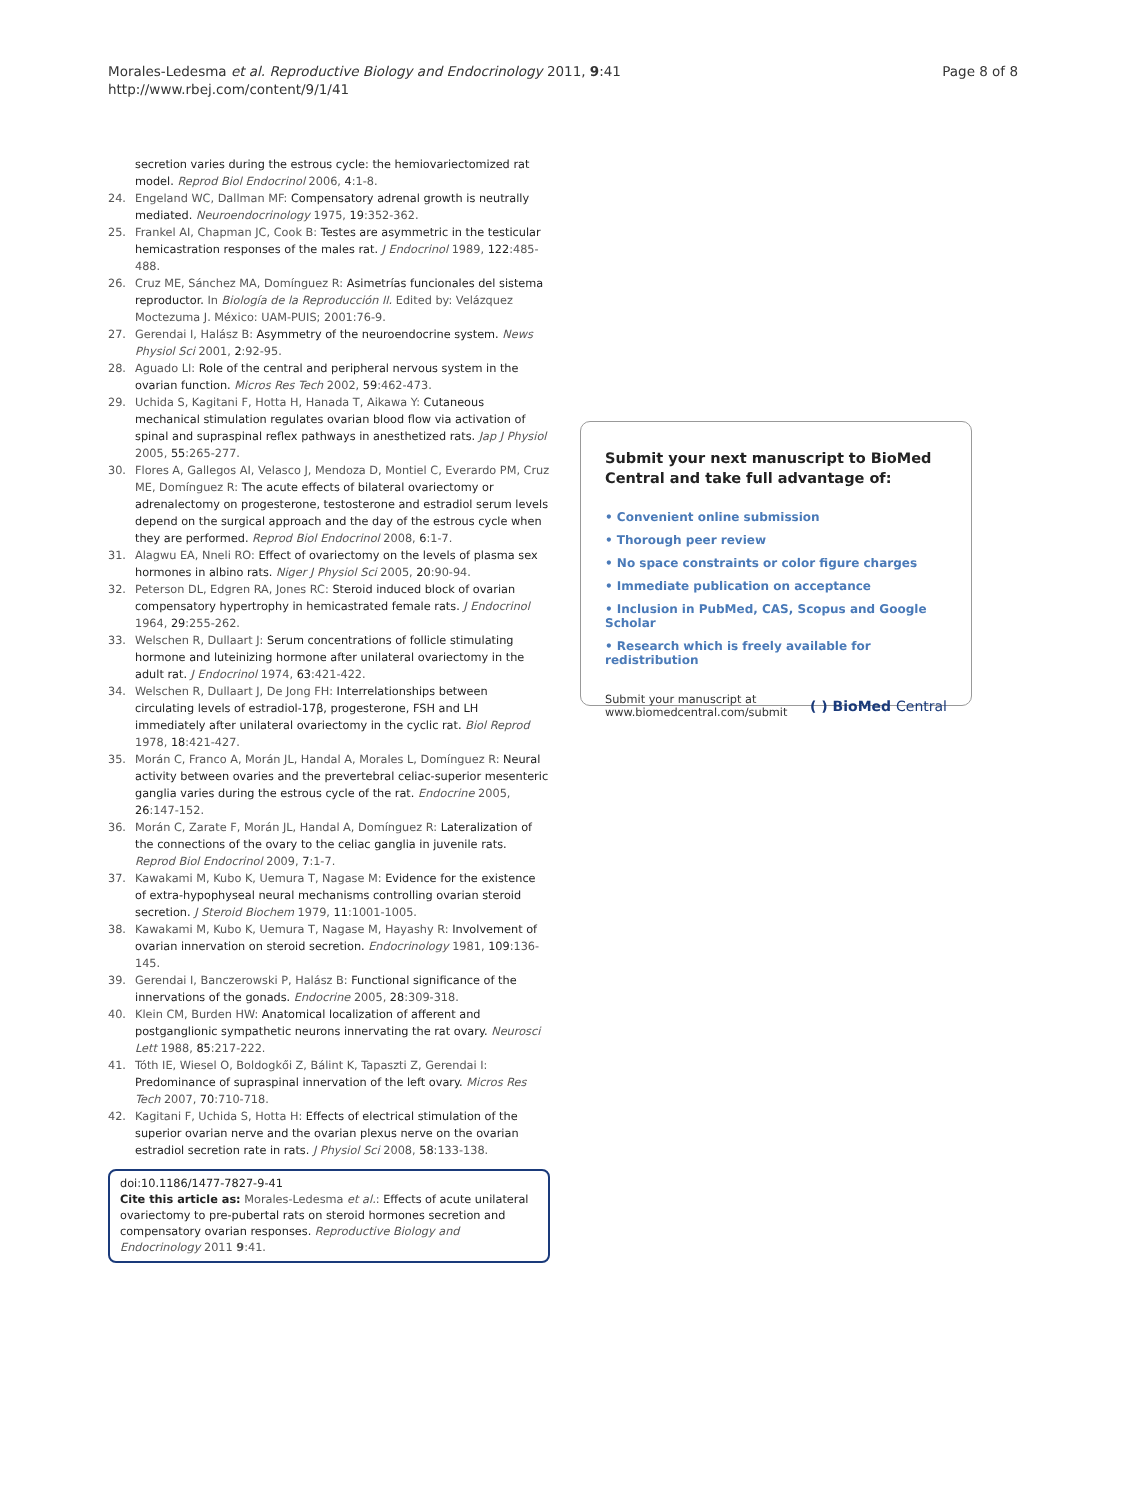Morales-Ledesma et al. Reproductive Biology and Endocrinology 2011, 9:41
http://www.rbej.com/content/9/1/41
Page 8 of 8
secretion varies during the estrous cycle: the hemiovariectomized rat model. Reprod Biol Endocrinol 2006, 4:1-8.
24. Engeland WC, Dallman MF: Compensatory adrenal growth is neutrally mediated. Neuroendocrinology 1975, 19:352-362.
25. Frankel AI, Chapman JC, Cook B: Testes are asymmetric in the testicular hemicastration responses of the males rat. J Endocrinol 1989, 122:485-488.
26. Cruz ME, Sánchez MA, Domínguez R: Asimetrías funcionales del sistema reproductor. In Biología de la Reproducción II. Edited by: Velázquez Moctezuma J. México: UAM-PUIS; 2001:76-9.
27. Gerendai I, Halász B: Asymmetry of the neuroendocrine system. News Physiol Sci 2001, 2:92-95.
28. Aguado LI: Role of the central and peripheral nervous system in the ovarian function. Micros Res Tech 2002, 59:462-473.
29. Uchida S, Kagitani F, Hotta H, Hanada T, Aikawa Y: Cutaneous mechanical stimulation regulates ovarian blood flow via activation of spinal and supraspinal reflex pathways in anesthetized rats. Jap J Physiol 2005, 55:265-277.
30. Flores A, Gallegos AI, Velasco J, Mendoza D, Montiel C, Everardo PM, Cruz ME, Domínguez R: The acute effects of bilateral ovariectomy or adrenalectomy on progesterone, testosterone and estradiol serum levels depend on the surgical approach and the day of the estrous cycle when they are performed. Reprod Biol Endocrinol 2008, 6:1-7.
31. Alagwu EA, Nneli RO: Effect of ovariectomy on the levels of plasma sex hormones in albino rats. Niger J Physiol Sci 2005, 20:90-94.
32. Peterson DL, Edgren RA, Jones RC: Steroid induced block of ovarian compensatory hypertrophy in hemicastrated female rats. J Endocrinol 1964, 29:255-262.
33. Welschen R, Dullaart J: Serum concentrations of follicle stimulating hormone and luteinizing hormone after unilateral ovariectomy in the adult rat. J Endocrinol 1974, 63:421-422.
34. Welschen R, Dullaart J, De Jong FH: Interrelationships between circulating levels of estradiol-17β, progesterone, FSH and LH immediately after unilateral ovariectomy in the cyclic rat. Biol Reprod 1978, 18:421-427.
35. Morán C, Franco A, Morán JL, Handal A, Morales L, Domínguez R: Neural activity between ovaries and the prevertebral celiac-superior mesenteric ganglia varies during the estrous cycle of the rat. Endocrine 2005, 26:147-152.
36. Morán C, Zarate F, Morán JL, Handal A, Domínguez R: Lateralization of the connections of the ovary to the celiac ganglia in juvenile rats. Reprod Biol Endocrinol 2009, 7:1-7.
37. Kawakami M, Kubo K, Uemura T, Nagase M: Evidence for the existence of extra-hypophyseal neural mechanisms controlling ovarian steroid secretion. J Steroid Biochem 1979, 11:1001-1005.
38. Kawakami M, Kubo K, Uemura T, Nagase M, Hayashy R: Involvement of ovarian innervation on steroid secretion. Endocrinology 1981, 109:136-145.
39. Gerendai I, Banczerowski P, Halász B: Functional significance of the innervations of the gonads. Endocrine 2005, 28:309-318.
40. Klein CM, Burden HW: Anatomical localization of afferent and postganglionic sympathetic neurons innervating the rat ovary. Neurosci Lett 1988, 85:217-222.
41. Tóth IE, Wiesel O, Boldogkői Z, Bálint K, Tapaszti Z, Gerendai I: Predominance of supraspinal innervation of the left ovary. Micros Res Tech 2007, 70:710-718.
42. Kagitani F, Uchida S, Hotta H: Effects of electrical stimulation of the superior ovarian nerve and the ovarian plexus nerve on the ovarian estradiol secretion rate in rats. J Physiol Sci 2008, 58:133-138.
doi:10.1186/1477-7827-9-41
Cite this article as: Morales-Ledesma et al.: Effects of acute unilateral ovariectomy to pre-pubertal rats on steroid hormones secretion and compensatory ovarian responses. Reproductive Biology and Endocrinology 2011 9:41.
Submit your next manuscript to BioMed Central and take full advantage of:
• Convenient online submission
• Thorough peer review
• No space constraints or color figure charges
• Immediate publication on acceptance
• Inclusion in PubMed, CAS, Scopus and Google Scholar
• Research which is freely available for redistribution
Submit your manuscript at
www.biomedcentral.com/submit
( ) BioMed Central